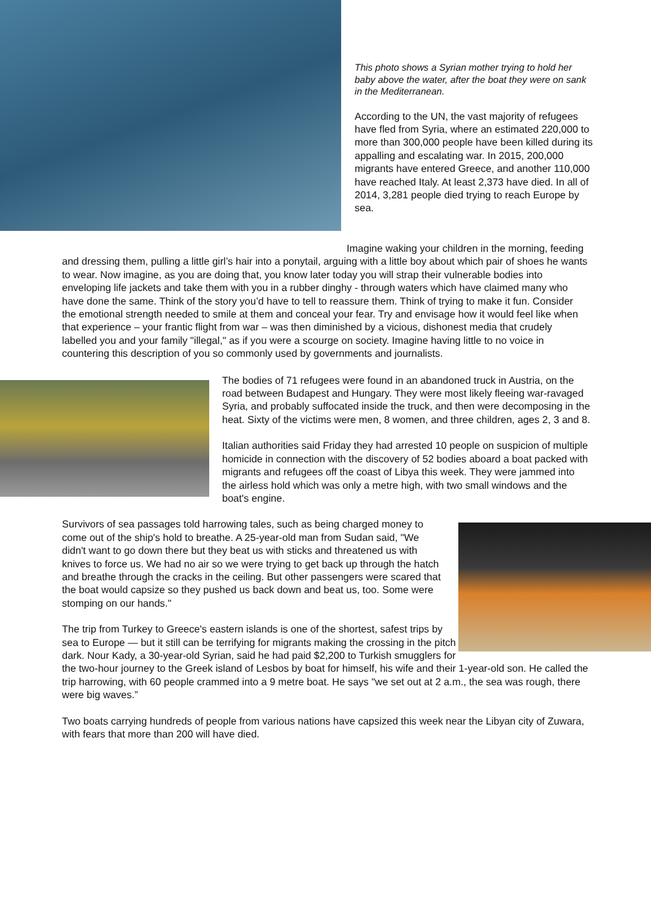This photo shows a Syrian mother trying to hold her baby above the water, after the boat they were on sank in the Mediterranean.
According to the UN, the vast majority of refugees have fled from Syria, where an estimated 220,000 to more than 300,000 people have been killed during its appalling and escalating war. In 2015, 200,000 migrants have entered Greece, and another 110,000 have reached Italy. At least 2,373 have died. In all of 2014, 3,281 people died trying to reach Europe by sea.
Imagine waking your children in the morning, feeding and dressing them, pulling a little girl’s hair into a ponytail, arguing with a little boy about which pair of shoes he wants to wear. Now imagine, as you are doing that, you know later today you will strap their vulnerable bodies into enveloping life jackets and take them with you in a rubber dinghy - through waters which have claimed many who have done the same. Think of the story you’d have to tell to reassure them. Think of trying to make it fun. Consider the emotional strength needed to smile at them and conceal your fear. Try and envisage how it would feel like when that experience – your frantic flight from war – was then diminished by a vicious, dishonest media that crudely labelled you and your family "illegal," as if you were a scourge on society. Imagine having little to no voice in countering this description of you so commonly used by governments and journalists.
The bodies of 71 refugees were found in an abandoned truck in Austria, on the road between Budapest and Hungary. They were most likely fleeing war-ravaged Syria, and probably suffocated inside the truck, and then were decomposing in the heat. Sixty of the victims were men, 8 women, and three children, ages 2, 3 and 8.
Italian authorities said Friday they had arrested 10 people on suspicion of multiple homicide in connection with the discovery of 52 bodies aboard a boat packed with migrants and refugees off the coast of Libya this week. They were jammed into the airless hold which was only a metre high, with two small windows and the boat's engine.
Survivors of sea passages told harrowing tales, such as being charged money to come out of the ship's hold to breathe. A 25-year-old man from Sudan said, "We didn't want to go down there but they beat us with sticks and threatened us with knives to force us. We had no air so we were trying to get back up through the hatch and breathe through the cracks in the ceiling. But other passengers were scared that the boat would capsize so they pushed us back down and beat us, too. Some were stomping on our hands."
The trip from Turkey to Greece's eastern islands is one of the shortest, safest trips by sea to Europe — but it still can be terrifying for migrants making the crossing in the pitch dark. Nour Kady, a 30-year-old Syrian, said he had paid $2,200 to Turkish smugglers for the two-hour journey to the Greek island of Lesbos by boat for himself, his wife and their 1-year-old son. He called the trip harrowing, with 60 people crammed into a 9 metre boat. He says "we set out at 2 a.m., the sea was rough, there were big waves.”
Two boats carrying hundreds of people from various nations have capsized this week near the Libyan city of Zuwara, with fears that more than 200 will have died.